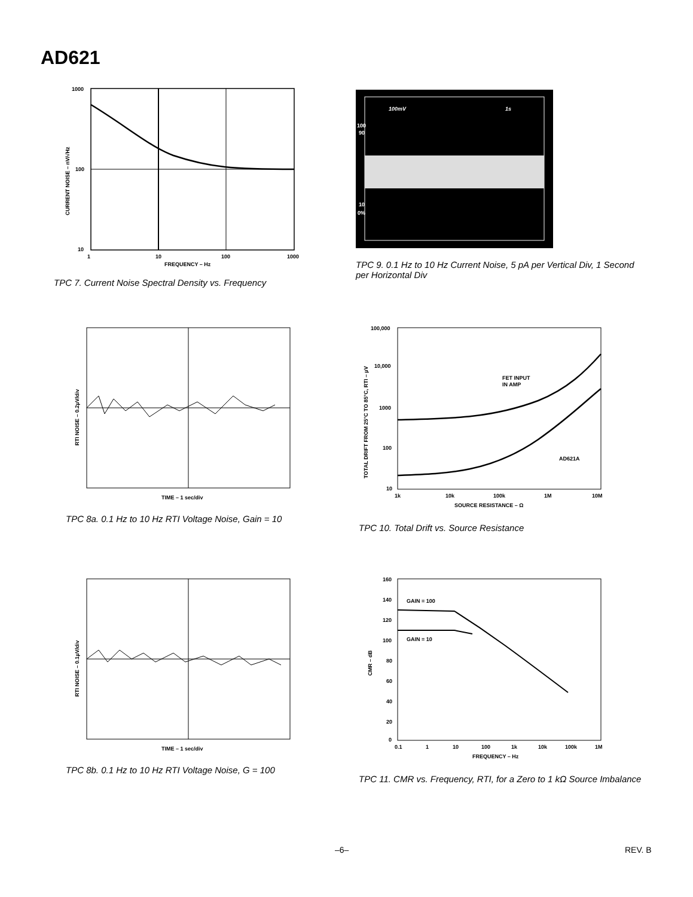AD621
1000
100
10
1
10
100
1000
FREQUENCY – Hz
CURRENT NOISE – nV/√Hz
TPC 7. Current Noise Spectral Density vs. Frequency
100mV
1s
100
90
10
0%
TPC 9. 0.1 Hz to 10 Hz Current Noise, 5 pA per Vertical Div, 1 Second per Horizontal Div
TIME – 1 sec/div
RTI NOISE – 0.2µV/div
TPC 8a. 0.1 Hz to 10 Hz RTI Voltage Noise, Gain = 10
FET INPUT
IN AMP
AD621A
100,000
10,000
1000
100
10
1k
10k
100k
1M
10M
SOURCE RESISTANCE – Ω
TOTAL DRIFT FROM 25°C TO 85°C, RTI – µV
TPC 10. Total Drift vs. Source Resistance
TIME – 1 sec/div
RTI NOISE – 0.1µV/div
TPC 8b. 0.1 Hz to 10 Hz RTI Voltage Noise, G = 100
GAIN = 100
GAIN = 10
160
140
120
100
80
60
40
20
0
0.1
1
10
100
1k
10k
100k
1M
FREQUENCY – Hz
CMR – dB
TPC 11. CMR vs. Frequency, RTI, for a Zero to 1 kΩ Source Imbalance
–6– REV. B